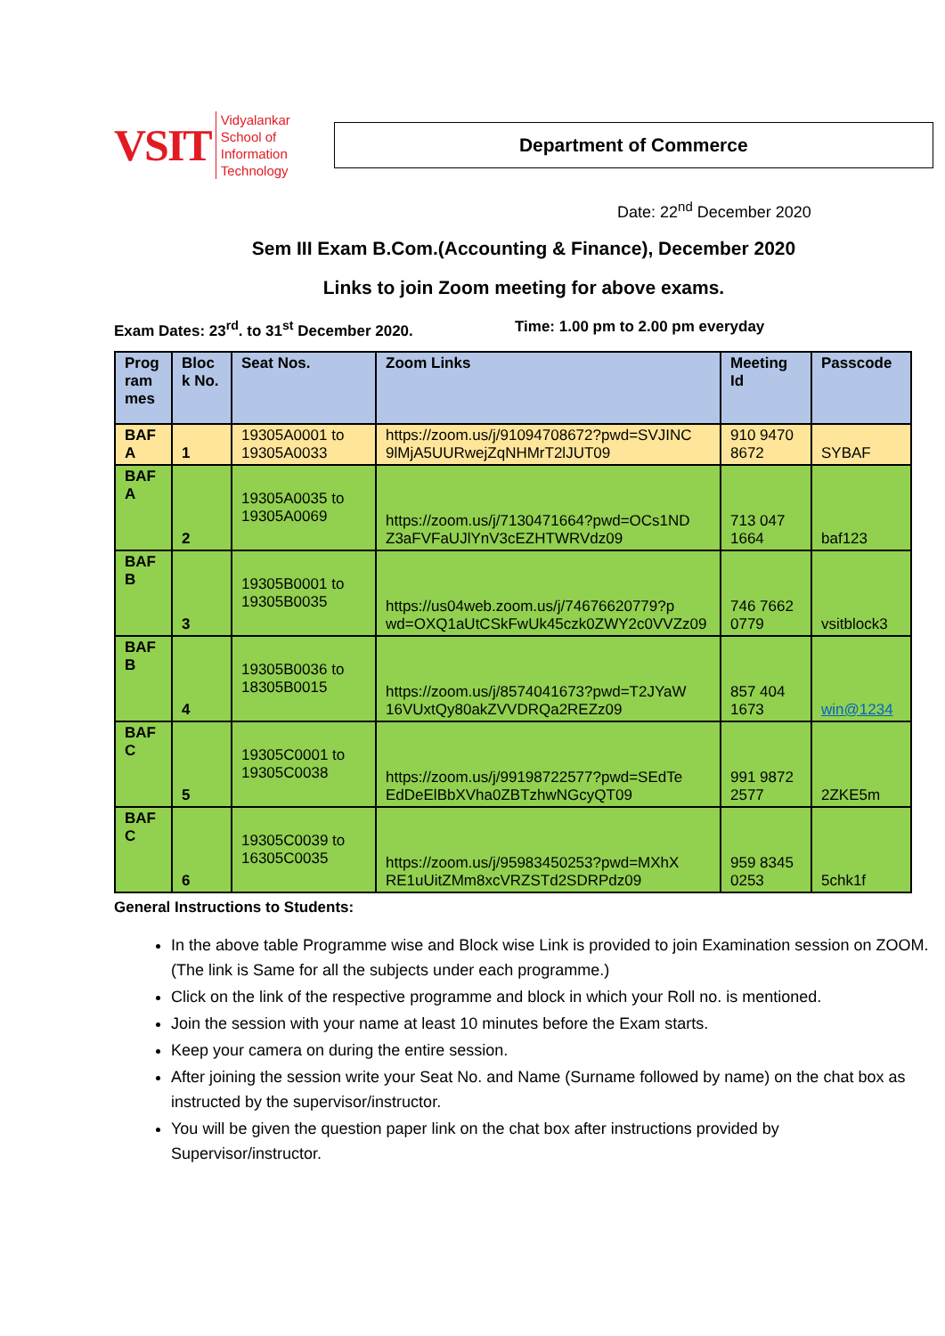VSIT Vidyalankar School of
Information Technology
Department of Commerce
Date: 22<sup>nd</sup> December 2020
Sem III Exam B.Com.(Accounting & Finance), December 2020
Links to join Zoom meeting for above exams.
Exam Dates: 23<sup>rd</sup>. to 31<sup>st</sup> December 2020. Time: 1.00 pm to 2.00 pm everyday
| Prog ram mes | Bloc k No. | Seat Nos. | Zoom Links | Meeting Id | Passcode |
| --- | --- | --- | --- | --- | --- |
| BAF A | 1 | 19305A0001 to 19305A0033 | https://zoom.us/j/91094708672?pwd=SVJINC 9lMjA5UURwejZqNHMrT2lJUT09 | 910 9470 8672 | SYBAF |
| BAF A | 2 | 19305A0035 to 19305A0069 | https://zoom.us/j/7130471664?pwd=OCs1ND Z3aFVFaUJlYnV3cEZHTWRVdz09 | 713 047 1664 | baf123 |
| BAF B | 3 | 19305B0001 to 19305B0035 | https://us04web.zoom.us/j/74676620779?p wd=OXQ1aUtCSkFwUk45czk0ZWY2c0VVZz09 | 746 7662 0779 | vsitblock3 |
| BAF B | 4 | 19305B0036 to 18305B0015 | https://zoom.us/j/8574041673?pwd=T2JYaW 16VUxtQy80akZVVDRQa2REZz09 | 857 404 1673 | win@1234 |
| BAF C | 5 | 19305C0001 to 19305C0038 | https://zoom.us/j/99198722577?pwd=SEdTe EdDeElBbXVha0ZBTzhwNGcyQT09 | 991 9872 2577 | 2ZKE5m |
| BAF C | 6 | 19305C0039 to 16305C0035 | https://zoom.us/j/95983450253?pwd=MXhX RE1uUitZMm8xcVRZSTd2SDRPdz09 | 959 8345 0253 | 5chk1f |
General Instructions to Students:
In the above table Programme wise and Block wise Link is provided to join Examination session on ZOOM. (The link is Same for all the subjects under each programme.)
Click on the link of the respective programme and block in which your Roll no. is mentioned.
Join the session with your name at least 10 minutes before the Exam starts.
Keep your camera on during the entire session.
After joining the session write your Seat No. and Name (Surname followed by name) on the chat box as instructed by the supervisor/instructor.
You will be given the question paper link on the chat box after instructions provided by Supervisor/instructor.